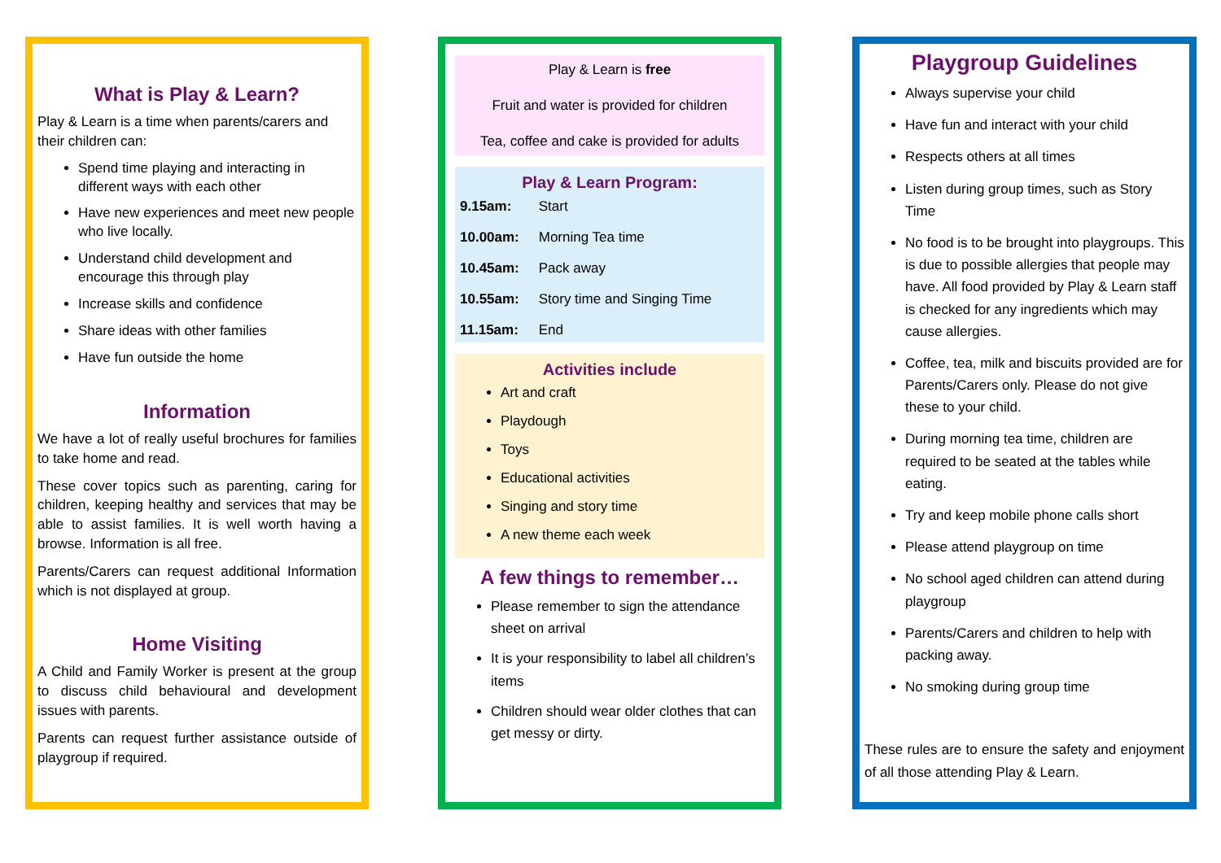What is Play & Learn?
Play & Learn is a time when parents/carers and their children can:
Spend time playing and interacting in different ways with each other
Have new experiences and meet new people who live locally.
Understand child development and encourage this through play
Increase skills and confidence
Share ideas with other families
Have fun outside the home
Information
We have a lot of really useful brochures for families to take home and read.
These cover topics such as parenting, caring for children, keeping healthy and services that may be able to assist families. It is well worth having a browse. Information is all free.
Parents/Carers can request additional Information which is not displayed at group.
Home Visiting
A Child and Family Worker is present at the group to discuss child behavioural and development issues with parents.
Parents can request further assistance outside of playgroup if required.
Play & Learn is free
Fruit and water is provided for children
Tea, coffee and cake is provided for adults
Play & Learn Program:
9.15am: Start
10.00am: Morning Tea time
10.45am: Pack away
10.55am: Story time and Singing Time
11.15am: End
Activities include
Art and craft
Playdough
Toys
Educational activities
Singing and story time
A new theme each week
A few things to remember…
Please remember to sign the attendance sheet on arrival
It is your responsibility to label all children’s items
Children should wear older clothes that can get messy or dirty.
Playgroup Guidelines
Always supervise your child
Have fun and interact with your child
Respects others at all times
Listen during group times, such as Story Time
No food is to be brought into playgroups. This is due to possible allergies that people may have. All food provided by Play & Learn staff is checked for any ingredients which may cause allergies.
Coffee, tea, milk and biscuits provided are for Parents/Carers only. Please do not give these to your child.
During morning tea time, children are required to be seated at the tables while eating.
Try and keep mobile phone calls short
Please attend playgroup on time
No school aged children can attend during playgroup
Parents/Carers and children to help with packing away.
No smoking during group time
These rules are to ensure the safety and enjoyment of all those attending Play & Learn.